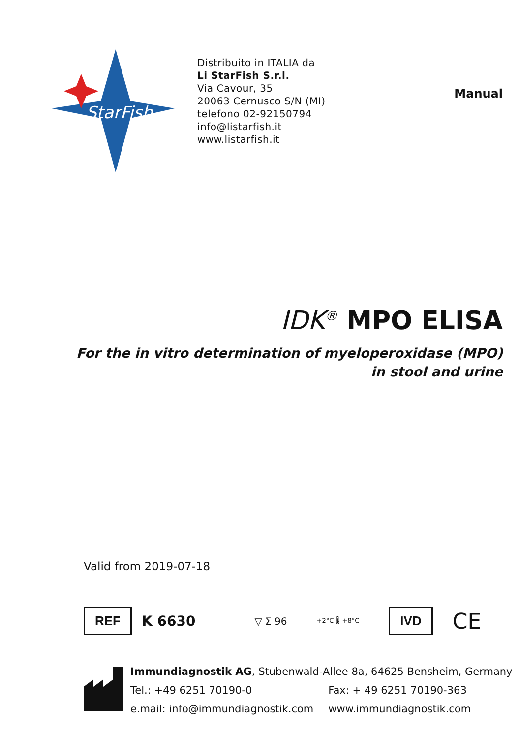StarFish
Distribuito in ITALIA da
Li StarFish S.r.l.
Via Cavour, 35
20063 Cernusco S/N (MI)
telefono 02-92150794
info@listarfish.it
www.listarfish.it
Manual
IDK<sup>®</sup> MPO ELISA
For the in vitro determination of myeloperoxidase (MPO)
in stool and urine
Valid from 2019-07-18
REF K 6630 ▽ Σ 96 +2°C 🌡 +8°C IVD CE
Immundiagnostik AG, Stubenwald-Allee 8a, 64625 Bensheim, Germany
| Tel.: +49 6251 70190-0 | Fax: + 49 6251 70190-363 |
| e.mail: info@immundiagnostik.com | www.immundiagnostik.com |